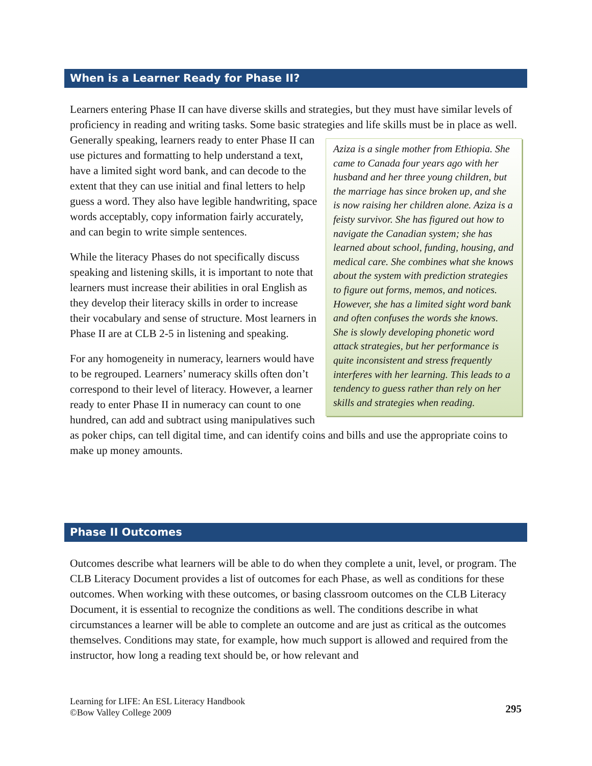When is a Learner Ready for Phase II?
Learners entering Phase II can have diverse skills and strategies, but they must have similar levels of proficiency in reading and writing tasks. Some basic strategies and life skills must be in Aziza is a single mother from Ethiopia. She came to Canada four years ago with her husband and her three young children, but the marriage has since broken up, and she is now raising her children alone. Aziza is a feisty survivor. She has figured out how to navigate the Canadian system; she has learned about school, funding, housing, and medical care. She combines what she knows about the system with prediction strategies to figure out forms, memos, and notices. However, she has a limited sight word bank and often confuses the words she knows. She is slowly developing phonetic word attack strategies, but her performance is quite inconsistent and stress frequently interferes with her learning. This leads to a tendency to guess rather than rely on her skills and strategies when reading. place as well. Generally speaking, learners ready to enter Phase II can use pictures and formatting to help understand a text, have a limited sight word bank, and can decode to the extent that they can use initial and final letters to help guess a word. They also have legible handwriting, space words acceptably, copy information fairly accurately, and can begin to write simple sentences.
While the literacy Phases do not specifically discuss speaking and listening skills, it is important to note that learners must increase their abilities in oral English as they develop their literacy skills in order to increase their vocabulary and sense of structure. Most learners in Phase II are at CLB 2-5 in listening and speaking.
For any homogeneity in numeracy, learners would have to be regrouped. Learners’ numeracy skills often don’t correspond to their level of literacy. However, a learner ready to enter Phase II in numeracy can count to one hundred, can add and subtract using manipulatives such as poker chips, can tell digital time, and can identify coins and bills and use the appropriate coins to make up money amounts.
Phase II Outcomes
Outcomes describe what learners will be able to do when they complete a unit, level, or program. The CLB Literacy Document provides a list of outcomes for each Phase, as well as conditions for these outcomes. When working with these outcomes, or basing classroom outcomes on the CLB Literacy Document, it is essential to recognize the conditions as well. The conditions describe in what circumstances a learner will be able to complete an outcome and are just as critical as the outcomes themselves. Conditions may state, for example, how much support is allowed and required from the instructor, how long a reading text should be, or how relevant and
Learning for LIFE: An ESL Literacy Handbook
©Bow Valley College 2009
295